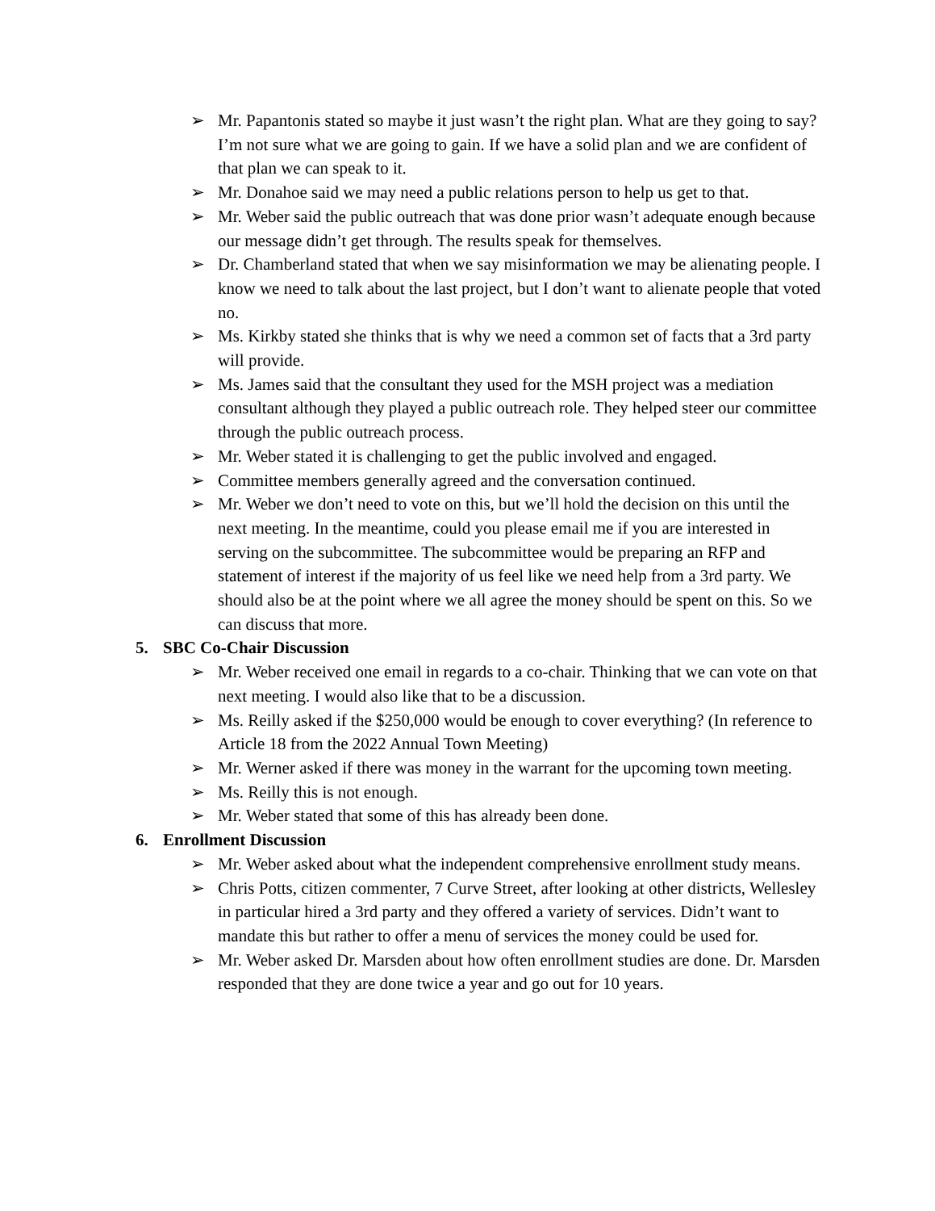➢ Mr. Papantonis stated so maybe it just wasn’t the right plan. What are they going to say? I’m not sure what we are going to gain. If we have a solid plan and we are confident of that plan we can speak to it.
➢ Mr. Donahoe said we may need a public relations person to help us get to that.
➢ Mr. Weber said the public outreach that was done prior wasn’t adequate enough because our message didn’t get through. The results speak for themselves.
➢ Dr. Chamberland stated that when we say misinformation we may be alienating people. I know we need to talk about the last project, but I don’t want to alienate people that voted no.
➢ Ms. Kirkby stated she thinks that is why we need a common set of facts that a 3rd party will provide.
➢ Ms. James said that the consultant they used for the MSH project was a mediation consultant although they played a public outreach role. They helped steer our committee through the public outreach process.
➢ Mr. Weber stated it is challenging to get the public involved and engaged.
➢ Committee members generally agreed and the conversation continued.
➢ Mr. Weber we don’t need to vote on this, but we’ll hold the decision on this until the next meeting. In the meantime, could you please email me if you are interested in serving on the subcommittee. The subcommittee would be preparing an RFP and statement of interest if the majority of us feel like we need help from a 3rd party. We should also be at the point where we all agree the money should be spent on this. So we can discuss that more.
5. SBC Co-Chair Discussion
➢ Mr. Weber received one email in regards to a co-chair. Thinking that we can vote on that next meeting. I would also like that to be a discussion.
➢ Ms. Reilly asked if the $250,000 would be enough to cover everything? (In reference to Article 18 from the 2022 Annual Town Meeting)
➢ Mr. Werner asked if there was money in the warrant for the upcoming town meeting.
➢ Ms. Reilly this is not enough.
➢ Mr. Weber stated that some of this has already been done.
6. Enrollment Discussion
➢ Mr. Weber asked about what the independent comprehensive enrollment study means.
➢ Chris Potts, citizen commenter, 7 Curve Street, after looking at other districts, Wellesley in particular hired a 3rd party and they offered a variety of services. Didn’t want to mandate this but rather to offer a menu of services the money could be used for.
➢ Mr. Weber asked Dr. Marsden about how often enrollment studies are done. Dr. Marsden responded that they are done twice a year and go out for 10 years.